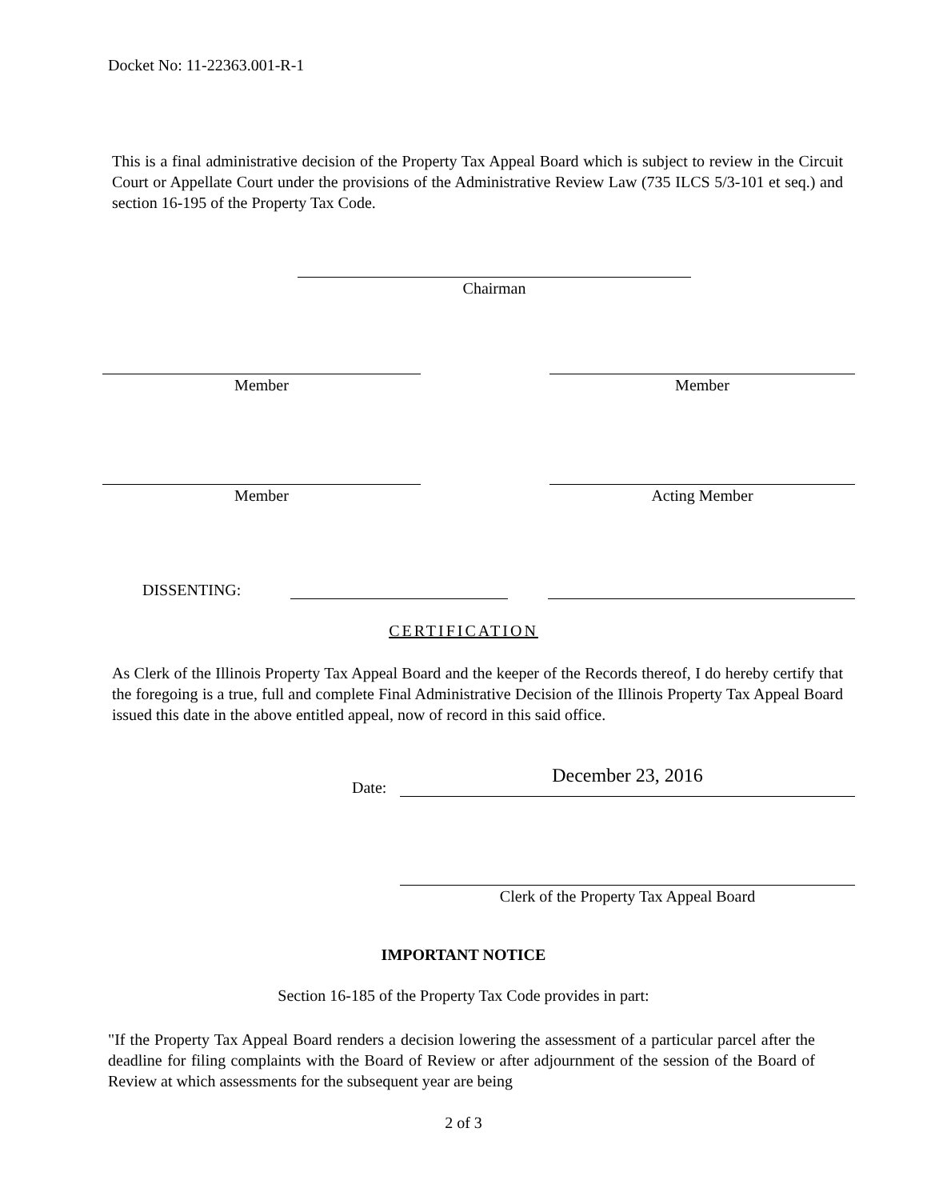Docket No: 11-22363.001-R-1
This is a final administrative decision of the Property Tax Appeal Board which is subject to review in the Circuit Court or Appellate Court under the provisions of the Administrative Review Law (735 ILCS 5/3-101 et seq.) and section 16-195 of the Property Tax Code.
Chairman
Member Member
Member Acting Member
DISSENTING:
CERTIFICATION
As Clerk of the Illinois Property Tax Appeal Board and the keeper of the Records thereof, I do hereby certify that the foregoing is a true, full and complete Final Administrative Decision of the Illinois Property Tax Appeal Board issued this date in the above entitled appeal, now of record in this said office.
Date: December 23, 2016
Clerk of the Property Tax Appeal Board
IMPORTANT NOTICE
Section 16-185 of the Property Tax Code provides in part:
"If the Property Tax Appeal Board renders a decision lowering the assessment of a particular parcel after the deadline for filing complaints with the Board of Review or after adjournment of the session of the Board of Review at which assessments for the subsequent year are being
2 of 3